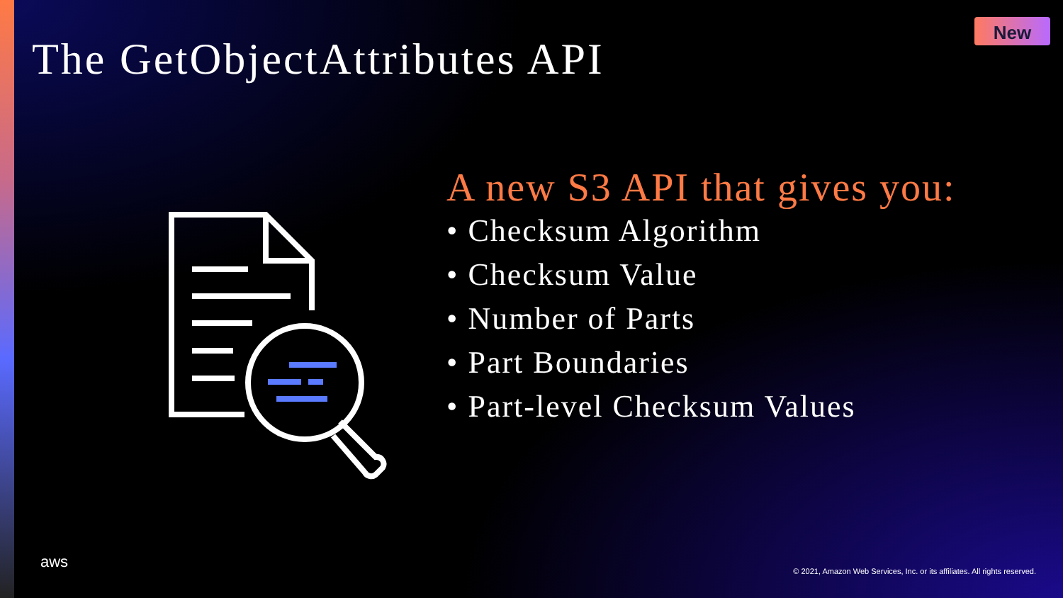The GetObjectAttributes API
New
A new S3 API that gives you:
• Checksum Algorithm
• Checksum Value
• Number of Parts
• Part Boundaries
• Part-level Checksum Values
aws
© 2021, Amazon Web Services, Inc. or its affiliates. All rights reserved.